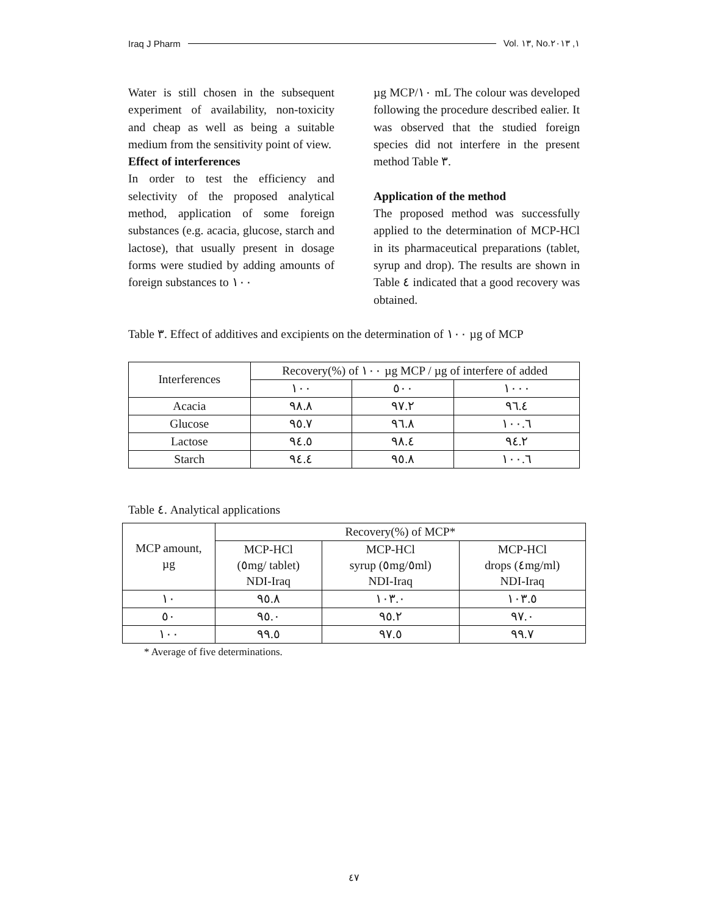Iraq J Pharm Vol. ١٣, No.١, ٢٠١٣
Water is still chosen in the subsequent experiment of availability, non-toxicity and cheap as well as being a suitable medium from the sensitivity point of view.
Effect of interferences
In order to test the efficiency and selectivity of the proposed analytical method, application of some foreign substances (e.g. acacia, glucose, starch and lactose), that usually present in dosage forms were studied by adding amounts of foreign substances to ١٠٠
µg MCP/١٠ mL The colour was developed following the procedure described ealier. It was observed that the studied foreign species did not interfere in the present method Table ٣.
Application of the method
The proposed method was successfully applied to the determination of MCP-HCl in its pharmaceutical preparations (tablet, syrup and drop). The results are shown in Table ٤ indicated that a good recovery was obtained.
Table ٣. Effect of additives and excipients on the determination of ١٠٠ µg of MCP
| Interferences | Recovery(%) of ١٠٠ µg MCP / µg of interfere of added | | |
| --- | --- | --- | --- |
| | ١٠٠ | ٥٠٠ | ١٠٠٠ |
| Acacia | ٩٨.٨ | ٩٧.٢ | ٩٦.٤ |
| Glucose | ٩٥.٧ | ٩٦.٨ | ١٠٠.٦ |
| Lactose | ٩٤.٥ | ٩٨.٤ | ٩٤.٢ |
| Starch | ٩٤.٤ | ٩٥.٨ | ١٠٠.٦ |
Table ٤. Analytical applications
| MCP amount, µg | Recovery(%) of MCP* | | |
| --- | --- | --- | --- |
| | MCP-HCl (٥mg/ tablet) NDI-Iraq | MCP-HCl syrup (٥mg/٥ml) NDI-Iraq | MCP-HCl drops (٤mg/ml) NDI-Iraq |
| ١٠ | ٩٥.٨ | ١٠٣.٠ | ١٠٣.٥ |
| ٥٠ | ٩٥.٠ | ٩٥.٢ | ٩٧.٠ |
| ١٠٠ | ٩٩.٥ | ٩٧.٥ | ٩٩.٧ |
* Average of five determinations.
٤٧